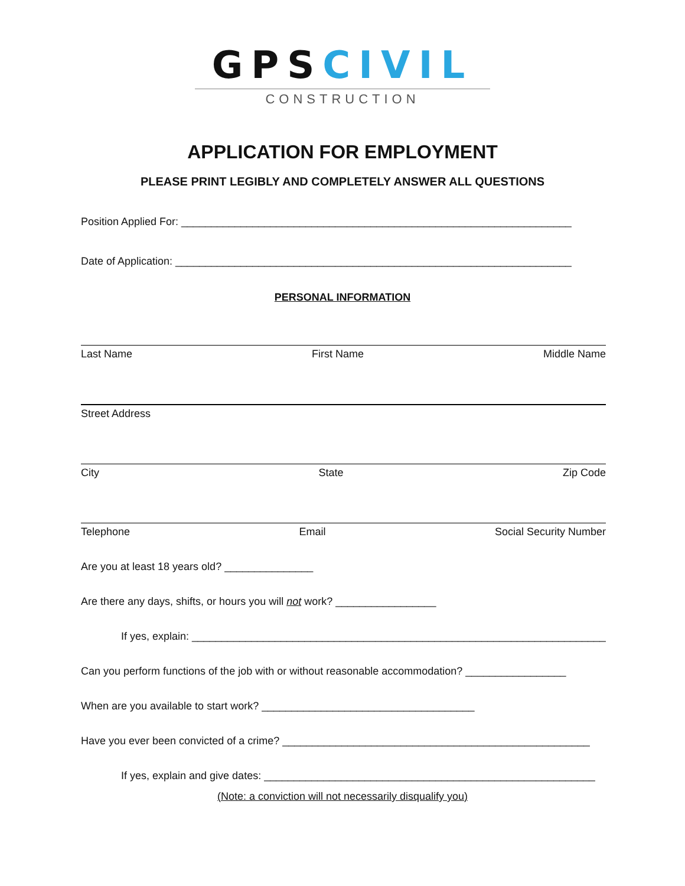GPSCIVIL
CONSTRUCTION
APPLICATION FOR EMPLOYMENT
PLEASE PRINT LEGIBLY AND COMPLETELY ANSWER ALL QUESTIONS
Position Applied For: __________________________________________________________________
Date of Application: ___________________________________________________________________
PERSONAL INFORMATION
Last Name First Name Middle Name
Street Address
City State Zip Code
Telephone Email Social Security Number
Are you at least 18 years old? _______________
Are there any days, shifts, or hours you will not work? _________________
If yes, explain: ______________________________________________________________________
Can you perform functions of the job with or without reasonable accommodation? _________________
When are you available to start work? ____________________________________
Have you ever been convicted of a crime? ____________________________________________________
If yes, explain and give dates: ________________________________________________________
(Note: a conviction will not necessarily disqualify you)